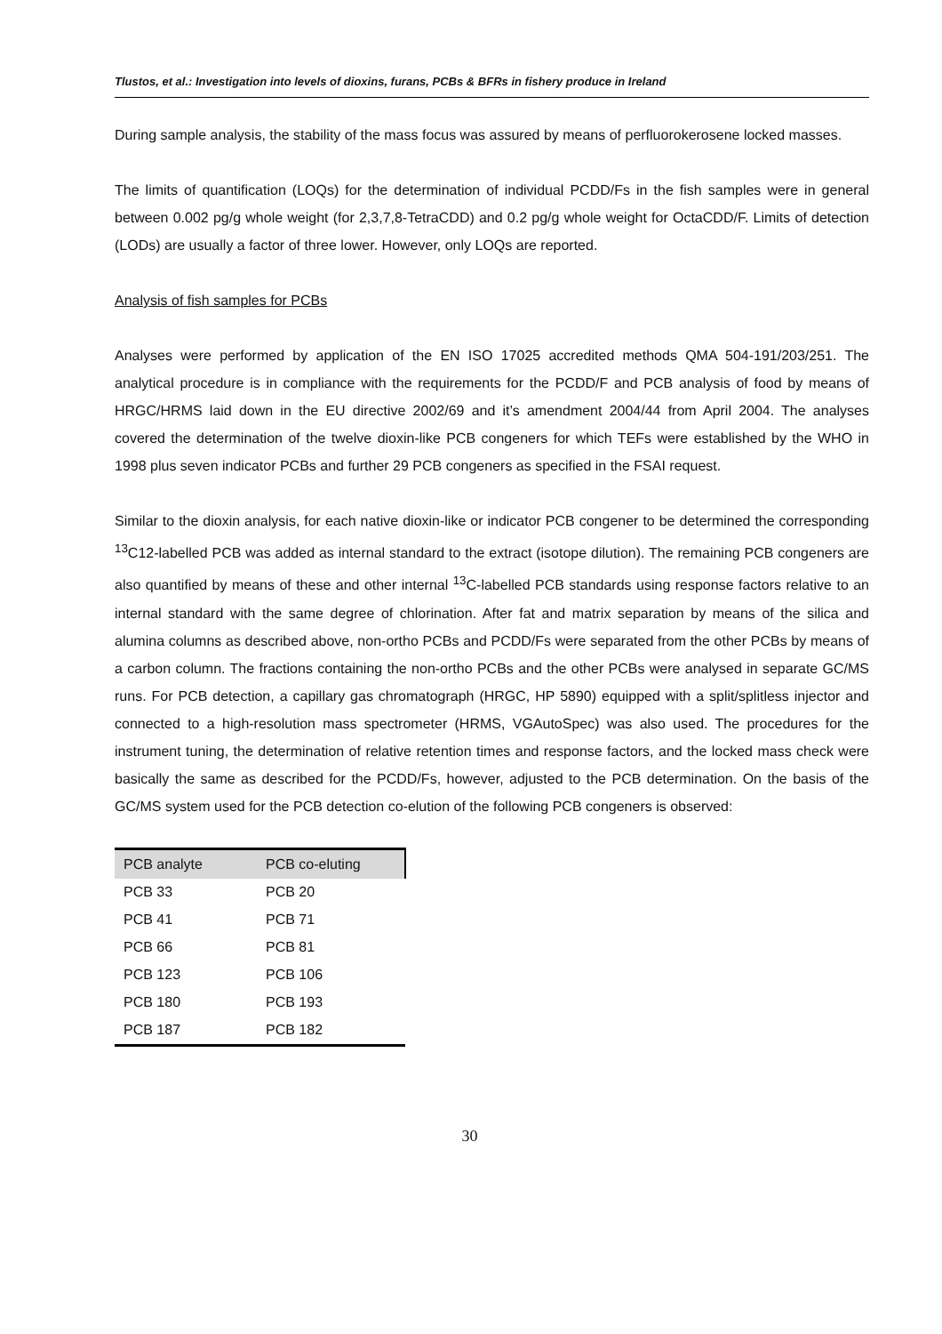Tlustos, et al.: Investigation into levels of dioxins, furans, PCBs & BFRs in fishery produce in Ireland
During sample analysis, the stability of the mass focus was assured by means of perfluorokerosene locked masses.
The limits of quantification (LOQs) for the determination of individual PCDD/Fs in the fish samples were in general between 0.002 pg/g whole weight (for 2,3,7,8-TetraCDD) and 0.2 pg/g whole weight for OctaCDD/F. Limits of detection (LODs) are usually a factor of three lower. However, only LOQs are reported.
Analysis of fish samples for PCBs
Analyses were performed by application of the EN ISO 17025 accredited methods QMA 504-191/203/251. The analytical procedure is in compliance with the requirements for the PCDD/F and PCB analysis of food by means of HRGC/HRMS laid down in the EU directive 2002/69 and it’s amendment 2004/44 from April 2004. The analyses covered the determination of the twelve dioxin-like PCB congeners for which TEFs were established by the WHO in 1998 plus seven indicator PCBs and further 29 PCB congeners as specified in the FSAI request.
Similar to the dioxin analysis, for each native dioxin-like or indicator PCB congener to be determined the corresponding <sup>13</sup>C12-labelled PCB was added as internal standard to the extract (isotope dilution). The remaining PCB congeners are also quantified by means of these and other internal <sup>13</sup>C-labelled PCB standards using response factors relative to an internal standard with the same degree of chlorination. After fat and matrix separation by means of the silica and alumina columns as described above, non-ortho PCBs and PCDD/Fs were separated from the other PCBs by means of a carbon column. The fractions containing the non-ortho PCBs and the other PCBs were analysed in separate GC/MS runs. For PCB detection, a capillary gas chromatograph (HRGC, HP 5890) equipped with a split/splitless injector and connected to a high-resolution mass spectrometer (HRMS, VGAutoSpec) was also used. The procedures for the instrument tuning, the determination of relative retention times and response factors, and the locked mass check were basically the same as described for the PCDD/Fs, however, adjusted to the PCB determination. On the basis of the GC/MS system used for the PCB detection co-elution of the following PCB congeners is observed:
| PCB analyte | PCB co-eluting |
| --- | --- |
| PCB 33 | PCB 20 |
| PCB 41 | PCB 71 |
| PCB 66 | PCB 81 |
| PCB 123 | PCB 106 |
| PCB 180 | PCB 193 |
| PCB 187 | PCB 182 |
30